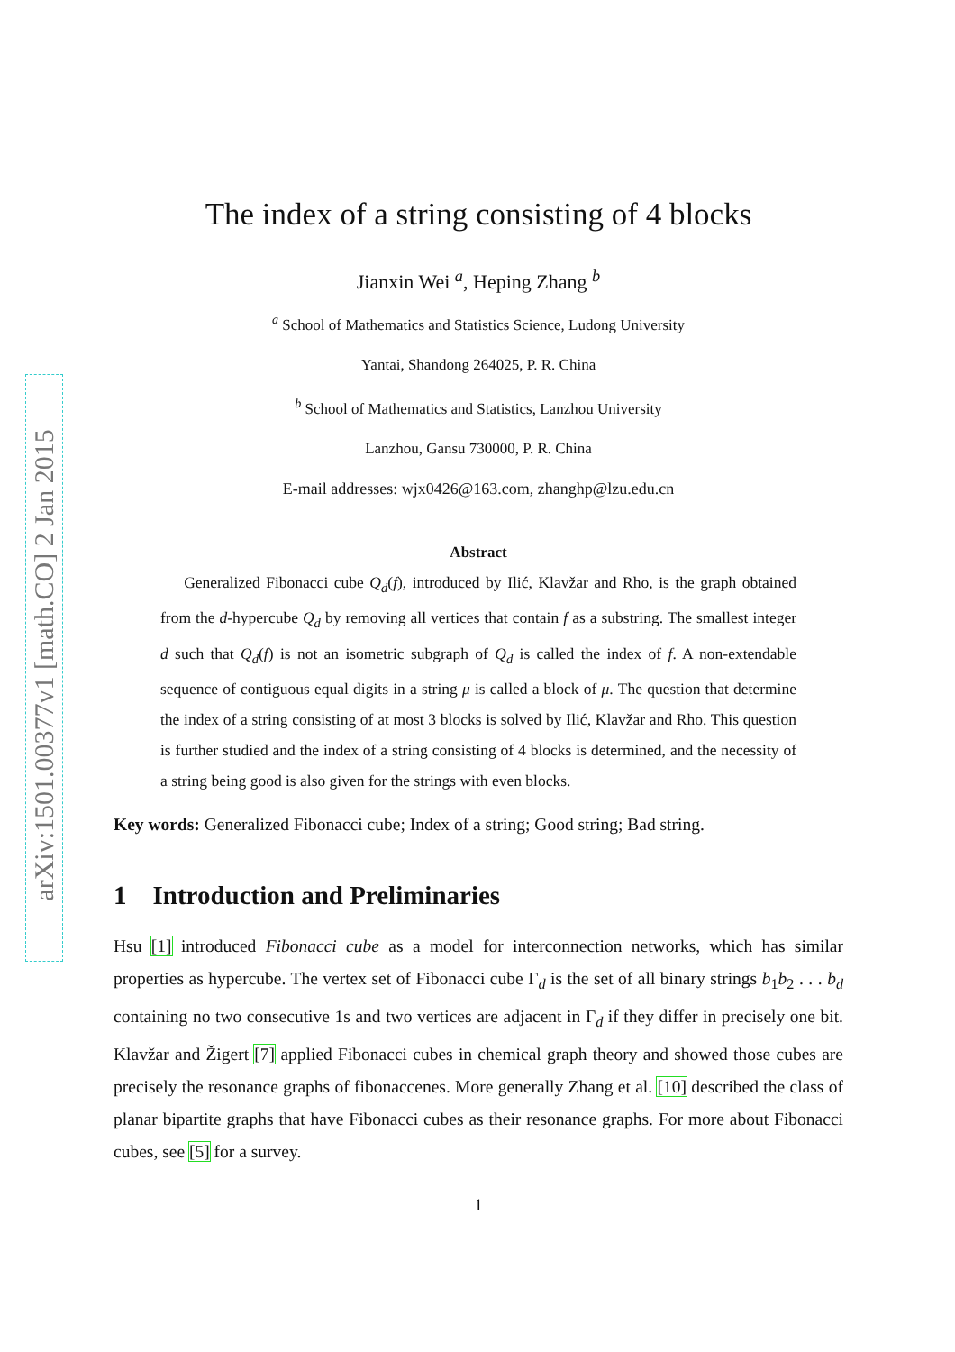arXiv:1501.00377v1 [math.CO] 2 Jan 2015
The index of a string consisting of 4 blocks
Jianxin Wei <sup>a</sup>, Heping Zhang <sup>b</sup>
<sup>a</sup> School of Mathematics and Statistics Science, Ludong University
Yantai, Shandong 264025, P. R. China
<sup>b</sup> School of Mathematics and Statistics, Lanzhou University
Lanzhou, Gansu 730000, P. R. China
E-mail addresses: wjx0426@163.com, zhanghp@lzu.edu.cn
Abstract
Generalized Fibonacci cube Q<sub>d</sub>(f), introduced by Ilić, Klavžar and Rho, is the graph obtained from the d-hypercube Q<sub>d</sub> by removing all vertices that contain f as a substring. The smallest integer d such that Q<sub>d</sub>(f) is not an isometric subgraph of Q<sub>d</sub> is called the index of f. A non-extendable sequence of contiguous equal digits in a string μ is called a block of μ. The question that determine the index of a string consisting of at most 3 blocks is solved by Ilić, Klavžar and Rho. This question is further studied and the index of a string consisting of 4 blocks is determined, and the necessity of a string being good is also given for the strings with even blocks.
Key words: Generalized Fibonacci cube; Index of a string; Good string; Bad string.
1 Introduction and Preliminaries
Hsu [1] introduced Fibonacci cube as a model for interconnection networks, which has similar properties as hypercube. The vertex set of Fibonacci cube Γ<sub>d</sub> is the set of all binary strings b<sub>1</sub>b<sub>2</sub> . . . b<sub>d</sub> containing no two consecutive 1s and two vertices are adjacent in Γ<sub>d</sub> if they differ in precisely one bit. Klavžar and Žigert [7] applied Fibonacci cubes in chemical graph theory and showed those cubes are precisely the resonance graphs of fibonaccenes. More generally Zhang et al. [10] described the class of planar bipartite graphs that have Fibonacci cubes as their resonance graphs. For more about Fibonacci cubes, see [5] for a survey.
1